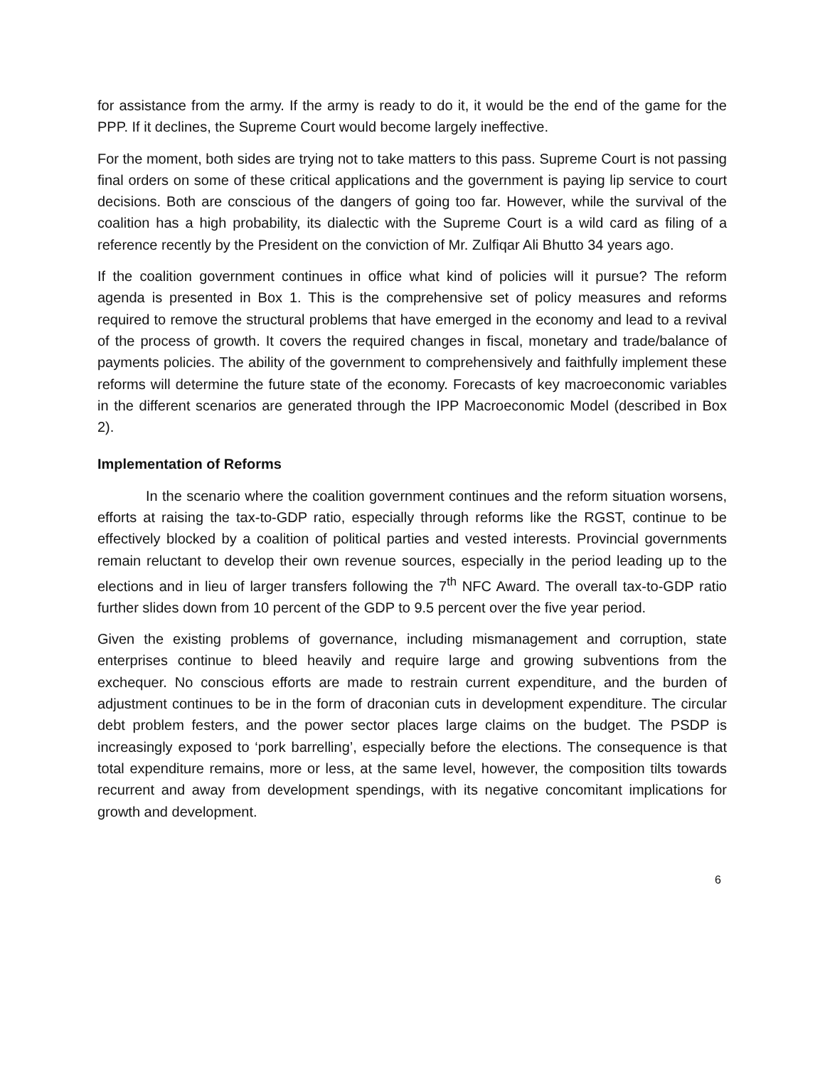for assistance from the army. If the army is ready to do it, it would be the end of the game for the PPP. If it declines, the Supreme Court would become largely ineffective.
For the moment, both sides are trying not to take matters to this pass. Supreme Court is not passing final orders on some of these critical applications and the government is paying lip service to court decisions. Both are conscious of the dangers of going too far. However, while the survival of the coalition has a high probability, its dialectic with the Supreme Court is a wild card as filing of a reference recently by the President on the conviction of Mr. Zulfiqar Ali Bhutto 34 years ago.
If the coalition government continues in office what kind of policies will it pursue? The reform agenda is presented in Box 1. This is the comprehensive set of policy measures and reforms required to remove the structural problems that have emerged in the economy and lead to a revival of the process of growth. It covers the required changes in fiscal, monetary and trade/balance of payments policies. The ability of the government to comprehensively and faithfully implement these reforms will determine the future state of the economy. Forecasts of key macroeconomic variables in the different scenarios are generated through the IPP Macroeconomic Model (described in Box 2).
Implementation of Reforms
In the scenario where the coalition government continues and the reform situation worsens, efforts at raising the tax-to-GDP ratio, especially through reforms like the RGST, continue to be effectively blocked by a coalition of political parties and vested interests. Provincial governments remain reluctant to develop their own revenue sources, especially in the period leading up to the elections and in lieu of larger transfers following the 7<sup>th</sup> NFC Award. The overall tax-to-GDP ratio further slides down from 10 percent of the GDP to 9.5 percent over the five year period.
Given the existing problems of governance, including mismanagement and corruption, state enterprises continue to bleed heavily and require large and growing subventions from the exchequer. No conscious efforts are made to restrain current expenditure, and the burden of adjustment continues to be in the form of draconian cuts in development expenditure. The circular debt problem festers, and the power sector places large claims on the budget. The PSDP is increasingly exposed to ‘pork barrelling’, especially before the elections. The consequence is that total expenditure remains, more or less, at the same level, however, the composition tilts towards recurrent and away from development spendings, with its negative concomitant implications for growth and development.
6